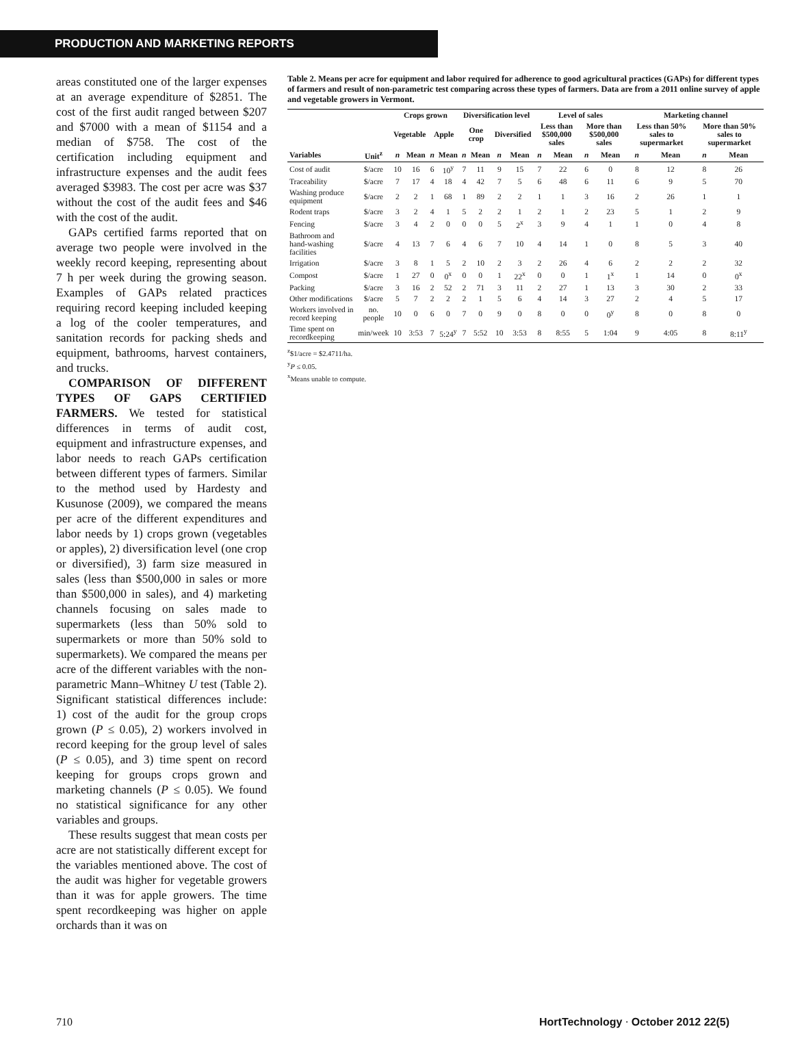PRODUCTION AND MARKETING REPORTS
areas constituted one of the larger expenses at an average expenditure of $2851. The cost of the first audit ranged between $207 and $7000 with a mean of $1154 and a median of $758. The cost of the certification including equipment and infrastructure expenses and the audit fees averaged $3983. The cost per acre was $37 without the cost of the audit fees and $46 with the cost of the audit.
GAPs certified farms reported that on average two people were involved in the weekly record keeping, representing about 7 h per week during the growing season. Examples of GAPs related practices requiring record keeping included keeping a log of the cooler temperatures, and sanitation records for packing sheds and equipment, bathrooms, harvest containers, and trucks.
COMPARISON OF DIFFERENT TYPES OF GAPS CERTIFIED FARMERS. We tested for statistical differences in terms of audit cost, equipment and infrastructure expenses, and labor needs to reach GAPs certification between different types of farmers. Similar to the method used by Hardesty and Kusunose (2009), we compared the means per acre of the different expenditures and labor needs by 1) crops grown (vegetables or apples), 2) diversification level (one crop or diversified), 3) farm size measured in sales (less than $500,000 in sales or more than $500,000 in sales), and 4) marketing channels focusing on sales made to supermarkets (less than 50% sold to supermarkets or more than 50% sold to supermarkets). We compared the means per acre of the different variables with the non-parametric Mann–Whitney U test (Table 2). Significant statistical differences include: 1) cost of the audit for the group crops grown (P ≤ 0.05), 2) workers involved in record keeping for the group level of sales (P ≤ 0.05), and 3) time spent on record keeping for groups crops grown and marketing channels (P ≤ 0.05). We found no statistical significance for any other variables and groups.
These results suggest that mean costs per acre are not statistically different except for the variables mentioned above. The cost of the audit was higher for vegetable growers than it was for apple growers. The time spent recordkeeping was higher on apple orchards than it was on
Table 2. Means per acre for equipment and labor required for adherence to good agricultural practices (GAPs) for different types of farmers and result of non-parametric test comparing across these types of farmers. Data are from a 2011 online survey of apple and vegetable growers in Vermont.
| | | Crops grown | | | | Diversification level | | | | Level of sales | | | | Marketing channel | | | |
| --- | --- | --- | --- | --- | --- | --- | --- | --- | --- | --- | --- | --- | --- | --- | --- | --- | --- |
| | | Vegetable | | Apple | | One crop | | Diversified | | Less than $500,000 sales | | More than $500,000 sales | | Less than 50% sales to supermarket | | More than 50% sales to supermarket | |
| Variables | Unit<sup>z</sup> | n | Mean | n | Mean | n | Mean | n | Mean | n | Mean | n | Mean | n | Mean | n | Mean |
| Cost of audit | $/acre | 10 | 16 | 6 | 10<sup>y</sup> | 7 | 11 | 9 | 15 | 7 | 22 | 6 | 0 | 8 | 12 | 8 | 26 |
| Traceability | $/acre | 7 | 17 | 4 | 18 | 4 | 42 | 7 | 5 | 6 | 48 | 6 | 11 | 6 | 9 | 5 | 70 |
| Washing produce equipment | $/acre | 2 | 2 | 1 | 68 | 1 | 89 | 2 | 2 | 1 | 1 | 3 | 16 | 2 | 26 | 1 | 1 |
| Rodent traps | $/acre | 3 | 2 | 4 | 1 | 5 | 2 | 2 | 1 | 2 | 1 | 2 | 23 | 5 | 1 | 2 | 9 |
| Fencing | $/acre | 3 | 4 | 2 | 0 | 0 | 0 | 5 | 2<sup>x</sup> | 3 | 9 | 4 | 1 | 1 | 0 | 4 | 8 |
| Bathroom and hand-washing facilities | $/acre | 4 | 13 | 7 | 6 | 4 | 6 | 7 | 10 | 4 | 14 | 1 | 0 | 8 | 5 | 3 | 40 |
| Irrigation | $/acre | 3 | 8 | 1 | 5 | 2 | 10 | 2 | 3 | 2 | 26 | 4 | 6 | 2 | 2 | 2 | 32 |
| Compost | $/acre | 1 | 27 | 0 | 0<sup>x</sup> | 0 | 0 | 1 | 22<sup>x</sup> | 0 | 0 | 1 | 1<sup>x</sup> | 1 | 14 | 0 | 0<sup>x</sup> |
| Packing | $/acre | 3 | 16 | 2 | 52 | 2 | 71 | 3 | 11 | 2 | 27 | 1 | 13 | 3 | 30 | 2 | 33 |
| Other modifications | $/acre | 5 | 7 | 2 | 2 | 2 | 1 | 5 | 6 | 4 | 14 | 3 | 27 | 2 | 4 | 5 | 17 |
| Workers involved in record keeping | no. people | 10 | 0 | 6 | 0 | 7 | 0 | 9 | 0 | 8 | 0 | 0 | 0<sup>y</sup> | 8 | 0 | 8 | 0 |
| Time spent on recordkeeping | min/week | 10 | 3:53 | 7 | 5:24<sup>y</sup> | 7 | 5:52 | 10 | 3:53 | 8 | 8:55 | 5 | 1:04 | 9 | 4:05 | 8 | 8:11<sup>y</sup> |
<sup>z</sup>$1/acre = $2.4711/ha.
<sup>y</sup> P ≤ 0.05.
<sup>x</sup> Means unable to compute.
710 HortTechnology · October 2012 22(5)